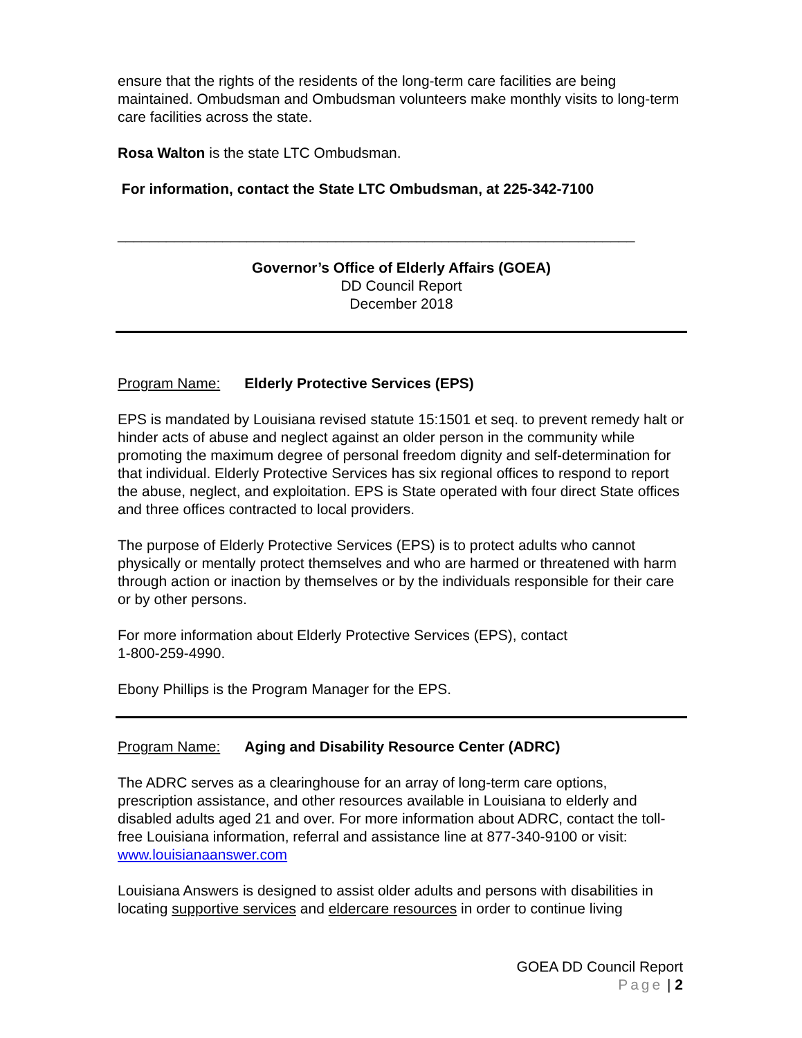ensure that the rights of the residents of the long-term care facilities are being maintained. Ombudsman and Ombudsman volunteers make monthly visits to long-term care facilities across the state.
Rosa Walton is the state LTC Ombudsman.
For information, contact the State LTC Ombudsman, at 225-342-7100
________________________________________________________________
Governor’s Office of Elderly Affairs (GOEA)
DD Council Report
December 2018
Program Name: Elderly Protective Services (EPS)
EPS is mandated by Louisiana revised statute 15:1501 et seq. to prevent remedy halt or hinder acts of abuse and neglect against an older person in the community while promoting the maximum degree of personal freedom dignity and self-determination for that individual. Elderly Protective Services has six regional offices to respond to report the abuse, neglect, and exploitation. EPS is State operated with four direct State offices and three offices contracted to local providers.
The purpose of Elderly Protective Services (EPS) is to protect adults who cannot physically or mentally protect themselves and who are harmed or threatened with harm through action or inaction by themselves or by the individuals responsible for their care or by other persons.
For more information about Elderly Protective Services (EPS), contact
1-800-259-4990.
Ebony Phillips is the Program Manager for the EPS.
Program Name: Aging and Disability Resource Center (ADRC)
The ADRC serves as a clearinghouse for an array of long-term care options, prescription assistance, and other resources available in Louisiana to elderly and disabled adults aged 21 and over. For more information about ADRC, contact the toll- free Louisiana information, referral and assistance line at 877-340-9100 or visit: www.louisianaanswer.com
Louisiana Answers is designed to assist older adults and persons with disabilities in locating supportive services and eldercare resources in order to continue living
GOEA DD Council Report
Page | 2